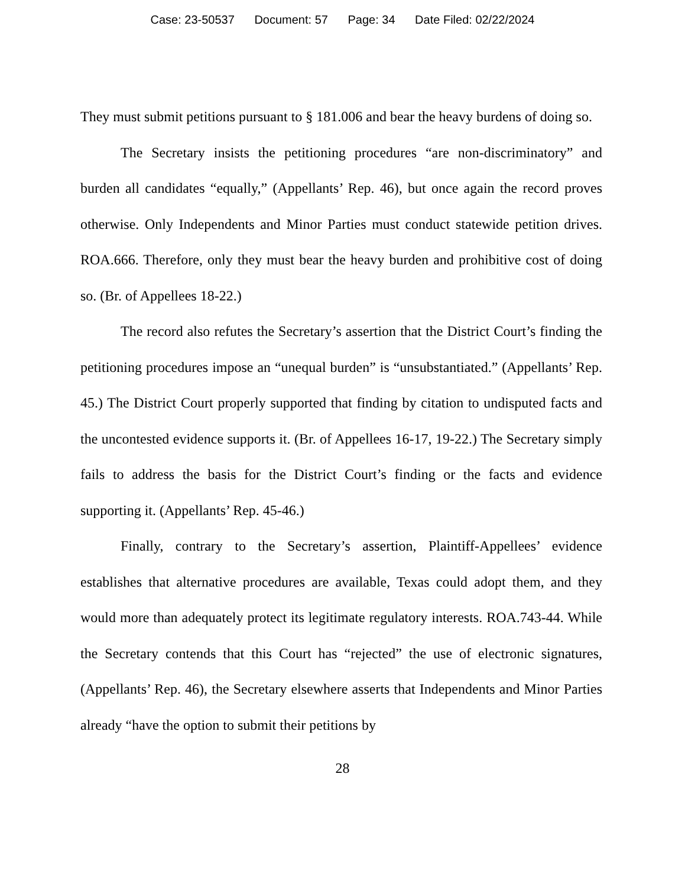Case: 23-50537 Document: 57 Page: 34 Date Filed: 02/22/2024
They must submit petitions pursuant to § 181.006 and bear the heavy burdens of doing so.
The Secretary insists the petitioning procedures “are non-discriminatory” and burden all candidates “equally,” (Appellants’ Rep. 46), but once again the record proves otherwise. Only Independents and Minor Parties must conduct statewide petition drives. ROA.666. Therefore, only they must bear the heavy burden and prohibitive cost of doing so. (Br. of Appellees 18-22.)
The record also refutes the Secretary’s assertion that the District Court’s finding the petitioning procedures impose an “unequal burden” is “unsubstantiated.” (Appellants’ Rep. 45.) The District Court properly supported that finding by citation to undisputed facts and the uncontested evidence supports it. (Br. of Appellees 16-17, 19-22.) The Secretary simply fails to address the basis for the District Court’s finding or the facts and evidence supporting it. (Appellants’ Rep. 45-46.)
Finally, contrary to the Secretary’s assertion, Plaintiff-Appellees’ evidence establishes that alternative procedures are available, Texas could adopt them, and they would more than adequately protect its legitimate regulatory interests. ROA.743-44. While the Secretary contends that this Court has “rejected” the use of electronic signatures, (Appellants’ Rep. 46), the Secretary elsewhere asserts that Independents and Minor Parties already “have the option to submit their petitions by
28